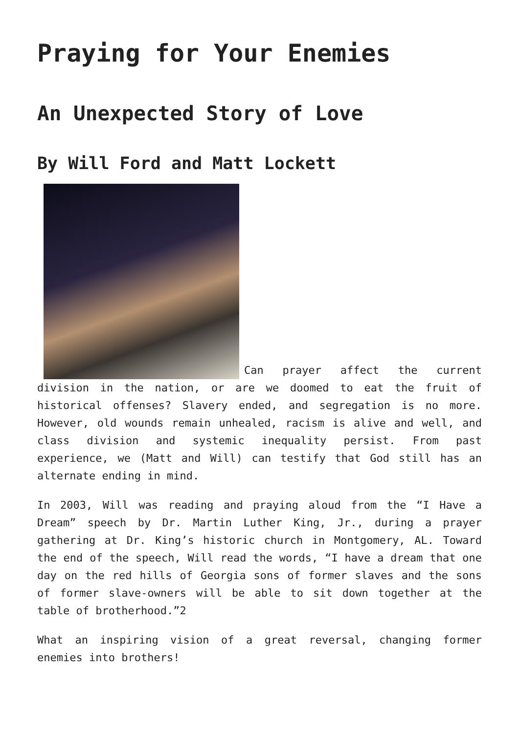Praying for Your Enemies
An Unexpected Story of Love
By Will Ford and Matt Lockett
Can prayer affect the current division in the nation, or are we doomed to eat the fruit of historical offenses? Slavery ended, and segregation is no more. However, old wounds remain unhealed, racism is alive and well, and class division and systemic inequality persist. From past experience, we (Matt and Will) can testify that God still has an alternate ending in mind.
In 2003, Will was reading and praying aloud from the “I Have a Dream” speech by Dr. Martin Luther King, Jr., during a prayer gathering at Dr. King’s historic church in Montgomery, AL. Toward the end of the speech, Will read the words, “I have a dream that one day on the red hills of Georgia sons of former slaves and the sons of former slave-owners will be able to sit down together at the table of brotherhood.”2
What an inspiring vision of a great reversal, changing former enemies into brothers!